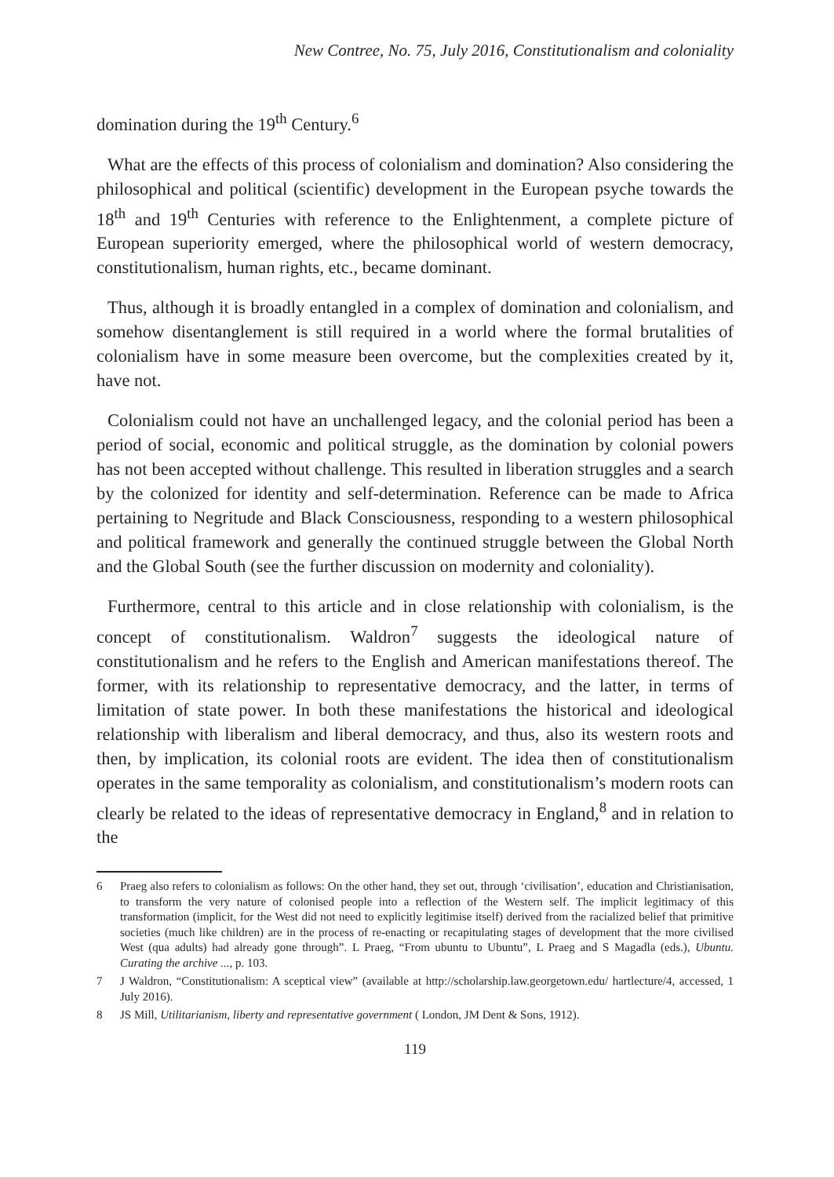New Contree, No. 75, July 2016, Constitutionalism and coloniality
domination during the 19<sup>th</sup> Century.<sup>6</sup>
What are the effects of this process of colonialism and domination? Also considering the philosophical and political (scientific) development in the European psyche towards the 18<sup>th</sup> and 19<sup>th</sup> Centuries with reference to the Enlightenment, a complete picture of European superiority emerged, where the philosophical world of western democracy, constitutionalism, human rights, etc., became dominant.
Thus, although it is broadly entangled in a complex of domination and colonialism, and somehow disentanglement is still required in a world where the formal brutalities of colonialism have in some measure been overcome, but the complexities created by it, have not.
Colonialism could not have an unchallenged legacy, and the colonial period has been a period of social, economic and political struggle, as the domination by colonial powers has not been accepted without challenge. This resulted in liberation struggles and a search by the colonized for identity and self-determination. Reference can be made to Africa pertaining to Negritude and Black Consciousness, responding to a western philosophical and political framework and generally the continued struggle between the Global North and the Global South (see the further discussion on modernity and coloniality).
Furthermore, central to this article and in close relationship with colonialism, is the concept of constitutionalism. Waldron<sup>7</sup> suggests the ideological nature of constitutionalism and he refers to the English and American manifestations thereof. The former, with its relationship to representative democracy, and the latter, in terms of limitation of state power. In both these manifestations the historical and ideological relationship with liberalism and liberal democracy, and thus, also its western roots and then, by implication, its colonial roots are evident. The idea then of constitutionalism operates in the same temporality as colonialism, and constitutionalism’s modern roots can clearly be related to the ideas of representative democracy in England,<sup>8</sup> and in relation to the
6 Praeg also refers to colonialism as follows: On the other hand, they set out, through ‘civilisation’, education and Christianisation, to transform the very nature of colonised people into a reflection of the Western self. The implicit legitimacy of this transformation (implicit, for the West did not need to explicitly legitimise itself) derived from the racialized belief that primitive societies (much like children) are in the process of re-enacting or recapitulating stages of development that the more civilised West (qua adults) had already gone through”. L Praeg, “From ubuntu to Ubuntu”, L Praeg and S Magadla (eds.), Ubuntu. Curating the archive ..., p. 103.
7 J Waldron, “Constitutionalism: A sceptical view” (available at http://scholarship.law.georgetown.edu/ hartlecture/4, accessed, 1 July 2016).
8 JS Mill, Utilitarianism, liberty and representative government ( London, JM Dent & Sons, 1912).
119